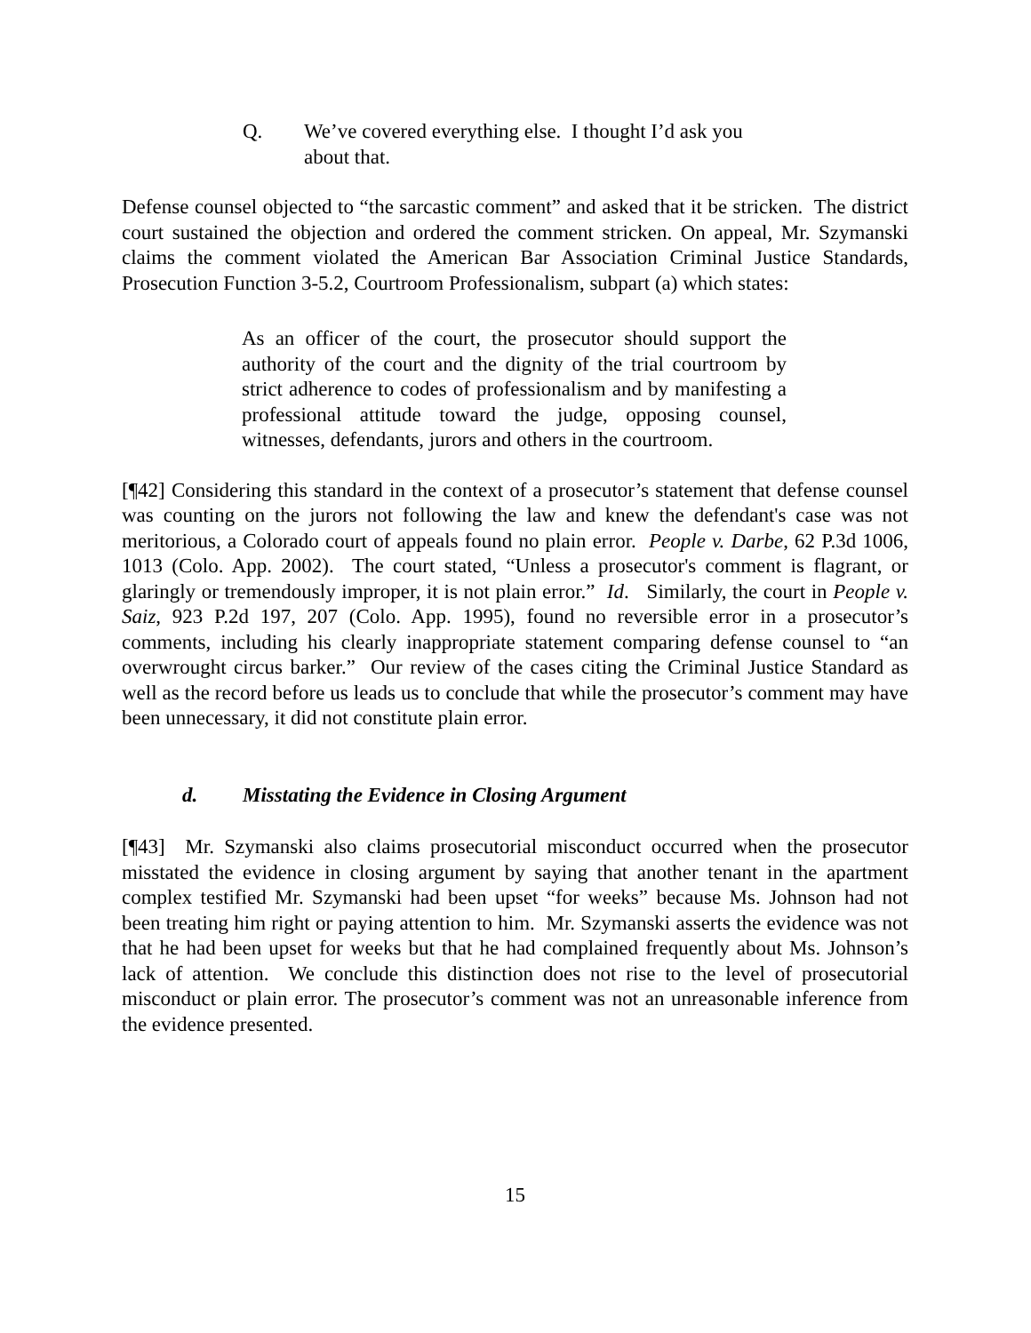Q. We’ve covered everything else. I thought I’d ask you about that.
Defense counsel objected to “the sarcastic comment” and asked that it be stricken. The district court sustained the objection and ordered the comment stricken. On appeal, Mr. Szymanski claims the comment violated the American Bar Association Criminal Justice Standards, Prosecution Function 3-5.2, Courtroom Professionalism, subpart (a) which states:
As an officer of the court, the prosecutor should support the authority of the court and the dignity of the trial courtroom by strict adherence to codes of professionalism and by manifesting a professional attitude toward the judge, opposing counsel, witnesses, defendants, jurors and others in the courtroom.
[¶42] Considering this standard in the context of a prosecutor’s statement that defense counsel was counting on the jurors not following the law and knew the defendant's case was not meritorious, a Colorado court of appeals found no plain error. People v. Darbe, 62 P.3d 1006, 1013 (Colo. App. 2002). The court stated, “Unless a prosecutor's comment is flagrant, or glaringly or tremendously improper, it is not plain error.” Id. Similarly, the court in People v. Saiz, 923 P.2d 197, 207 (Colo. App. 1995), found no reversible error in a prosecutor’s comments, including his clearly inappropriate statement comparing defense counsel to “an overwrought circus barker.” Our review of the cases citing the Criminal Justice Standard as well as the record before us leads us to conclude that while the prosecutor’s comment may have been unnecessary, it did not constitute plain error.
d. Misstating the Evidence in Closing Argument
[¶43] Mr. Szymanski also claims prosecutorial misconduct occurred when the prosecutor misstated the evidence in closing argument by saying that another tenant in the apartment complex testified Mr. Szymanski had been upset “for weeks” because Ms. Johnson had not been treating him right or paying attention to him. Mr. Szymanski asserts the evidence was not that he had been upset for weeks but that he had complained frequently about Ms. Johnson’s lack of attention. We conclude this distinction does not rise to the level of prosecutorial misconduct or plain error. The prosecutor’s comment was not an unreasonable inference from the evidence presented.
15